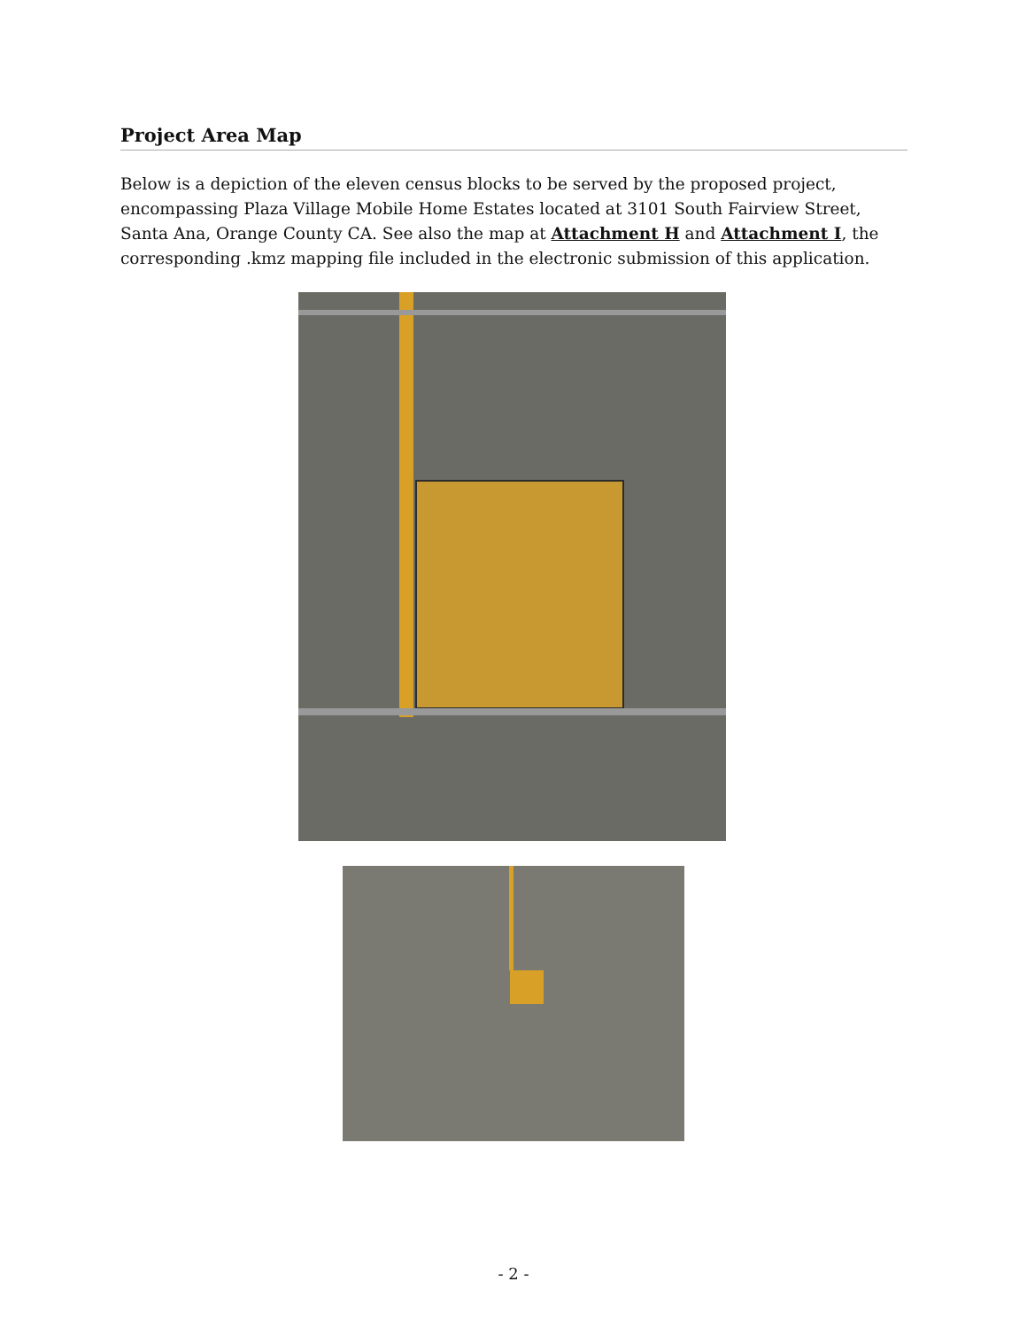Project Area Map
Below is a depiction of the eleven census blocks to be served by the proposed project, encompassing Plaza Village Mobile Home Estates located at 3101 South Fairview Street, Santa Ana, Orange County CA. See also the map at Attachment H and Attachment I, the corresponding .kmz mapping file included in the electronic submission of this application.
- 2 -